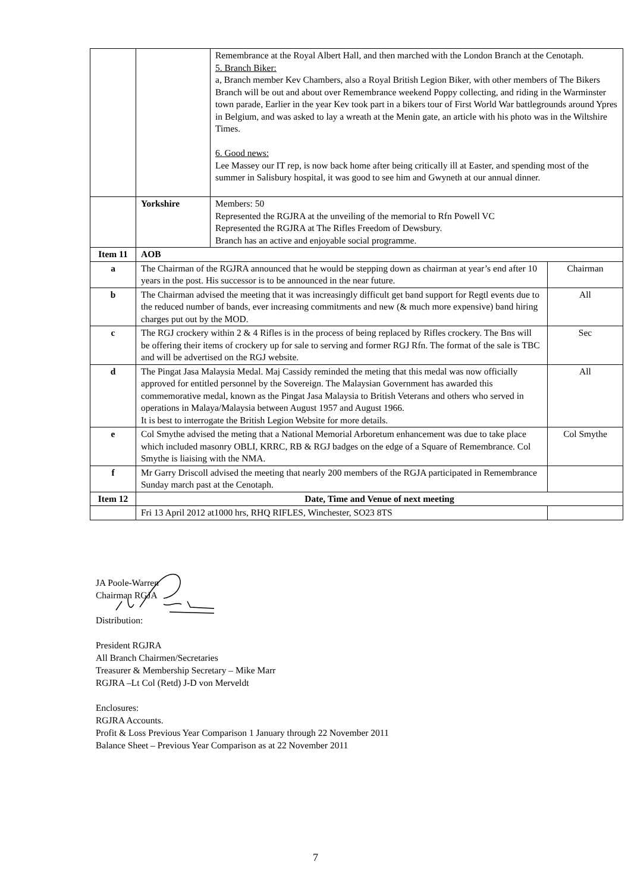| | | Remembrance at the Royal Albert Hall, and then marched with the London Branch at the Cenotaph. 5. Branch Biker: a, Branch member Kev Chambers, also a Royal British Legion Biker, with other members of The Bikers Branch will be out and about over Remembrance weekend Poppy collecting, and riding in the Warminster town parade, Earlier in the year Kev took part in a bikers tour of First World War battlegrounds around Ypres in Belgium, and was asked to lay a wreath at the Menin gate, an article with his photo was in the Wiltshire Times. 6. Good news: Lee Massey our IT rep, is now back home after being critically ill at Easter, and spending most of the summer in Salisbury hospital, it was good to see him and Gwyneth at our annual dinner. | |
| | Yorkshire | Members: 50 Represented the RGJRA at the unveiling of the memorial to Rfn Powell VC Represented the RGJRA at The Rifles Freedom of Dewsbury. Branch has an active and enjoyable social programme. | |
| Item 11 | AOB | | |
| a | The Chairman of the RGJRA announced that he would be stepping down as chairman at year’s end after 10 years in the post. His successor is to be announced in the near future. | | Chairman |
| b | The Chairman advised the meeting that it was increasingly difficult get band support for Regtl events due to the reduced number of bands, ever increasing commitments and new (& much more expensive) band hiring charges put out by the MOD. | | All |
| c | The RGJ crockery within 2 & 4 Rifles is in the process of being replaced by Rifles crockery. The Bns will be offering their items of crockery up for sale to serving and former RGJ Rfn. The format of the sale is TBC and will be advertised on the RGJ website. | | Sec |
| d | The Pingat Jasa Malaysia Medal. Maj Cassidy reminded the meting that this medal was now officially approved for entitled personnel by the Sovereign. The Malaysian Government has awarded this commemorative medal, known as the Pingat Jasa Malaysia to British Veterans and others who served in operations in Malaya/Malaysia between August 1957 and August 1966. It is best to interrogate the British Legion Website for more details. | | All |
| e | Col Smythe advised the meting that a National Memorial Arboretum enhancement was due to take place which included masonry OBLI, KRRC, RB & RGJ badges on the edge of a Square of Remembrance. Col Smythe is liaising with the NMA. | | Col Smythe |
| f | Mr Garry Driscoll advised the meeting that nearly 200 members of the RGJA participated in Remembrance Sunday march past at the Cenotaph. | | |
| Item 12 | Date, Time and Venue of next meeting | | |
| | Fri 13 April 2012 at1000 hrs, RHQ RIFLES, Winchester, SO23 8TS | | |
JA Poole-Warren
Chairman RGJA
Distribution:
President RGJRA
All Branch Chairmen/Secretaries
Treasurer & Membership Secretary – Mike Marr
RGJRA –Lt Col (Retd) J-D von Merveldt
Enclosures:
RGJRA Accounts.
Profit & Loss Previous Year Comparison 1 January through 22 November 2011
Balance Sheet – Previous Year Comparison as at 22 November 2011
7